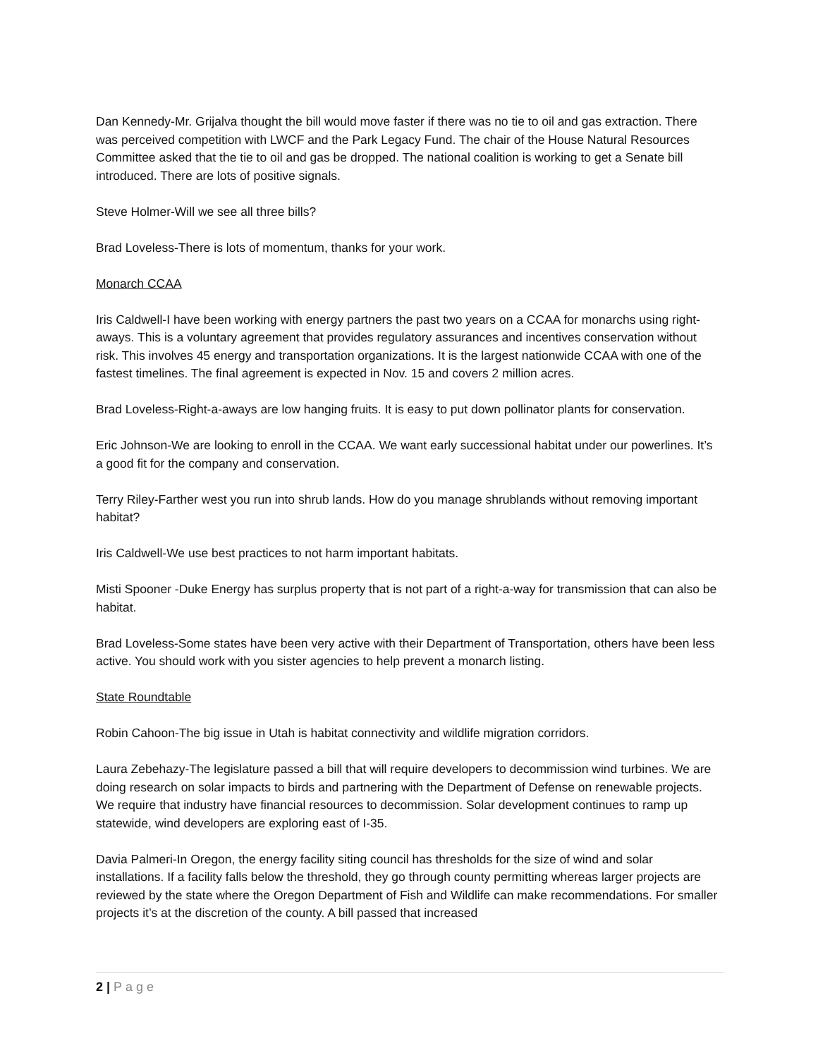Dan Kennedy-Mr. Grijalva thought the bill would move faster if there was no tie to oil and gas extraction. There was perceived competition with LWCF and the Park Legacy Fund. The chair of the House Natural Resources Committee asked that the tie to oil and gas be dropped. The national coalition is working to get a Senate bill introduced. There are lots of positive signals.
Steve Holmer-Will we see all three bills?
Brad Loveless-There is lots of momentum, thanks for your work.
Monarch CCAA
Iris Caldwell-I have been working with energy partners the past two years on a CCAA for monarchs using right-aways. This is a voluntary agreement that provides regulatory assurances and incentives conservation without risk. This involves 45 energy and transportation organizations. It is the largest nationwide CCAA with one of the fastest timelines. The final agreement is expected in Nov. 15 and covers 2 million acres.
Brad Loveless-Right-a-aways are low hanging fruits. It is easy to put down pollinator plants for conservation.
Eric Johnson-We are looking to enroll in the CCAA. We want early successional habitat under our powerlines. It’s a good fit for the company and conservation.
Terry Riley-Farther west you run into shrub lands. How do you manage shrublands without removing important habitat?
Iris Caldwell-We use best practices to not harm important habitats.
Misti Spooner -Duke Energy has surplus property that is not part of a right-a-way for transmission that can also be habitat.
Brad Loveless-Some states have been very active with their Department of Transportation, others have been less active. You should work with you sister agencies to help prevent a monarch listing.
State Roundtable
Robin Cahoon-The big issue in Utah is habitat connectivity and wildlife migration corridors.
Laura Zebehazy-The legislature passed a bill that will require developers to decommission wind turbines. We are doing research on solar impacts to birds and partnering with the Department of Defense on renewable projects. We require that industry have financial resources to decommission. Solar development continues to ramp up statewide, wind developers are exploring east of I-35.
Davia Palmeri-In Oregon, the energy facility siting council has thresholds for the size of wind and solar installations. If a facility falls below the threshold, they go through county permitting whereas larger projects are reviewed by the state where the Oregon Department of Fish and Wildlife can make recommendations. For smaller projects it’s at the discretion of the county. A bill passed that increased
2 | Page